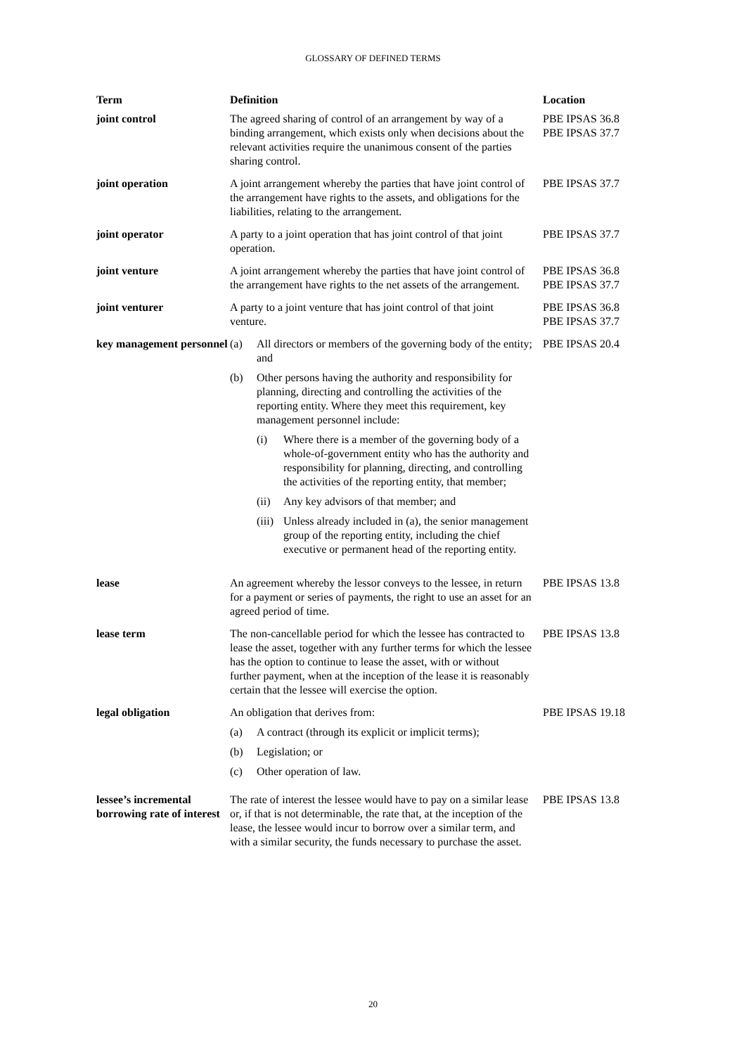GLOSSARY OF DEFINED TERMS
| Term | Definition | Location |
| --- | --- | --- |
| joint control | The agreed sharing of control of an arrangement by way of a binding arrangement, which exists only when decisions about the relevant activities require the unanimous consent of the parties sharing control. | PBE IPSAS 36.8 PBE IPSAS 37.7 |
| joint operation | A joint arrangement whereby the parties that have joint control of the arrangement have rights to the assets, and obligations for the liabilities, relating to the arrangement. | PBE IPSAS 37.7 |
| joint operator | A party to a joint operation that has joint control of that joint operation. | PBE IPSAS 37.7 |
| joint venture | A joint arrangement whereby the parties that have joint control of the arrangement have rights to the net assets of the arrangement. | PBE IPSAS 36.8 PBE IPSAS 37.7 |
| joint venturer | A party to a joint venture that has joint control of that joint venture. | PBE IPSAS 36.8 PBE IPSAS 37.7 |
| key management personnel | (a) All directors or members of the governing body of the entity; and (b) Other persons having the authority and responsibility for planning, directing and controlling the activities of the reporting entity. Where they meet this requirement, key management personnel include: (i) Where there is a member of the governing body of a whole-of-government entity who has the authority and responsibility for planning, directing, and controlling the activities of the reporting entity, that member; (ii) Any key advisors of that member; and (iii) Unless already included in (a), the senior management group of the reporting entity, including the chief executive or permanent head of the reporting entity. | PBE IPSAS 20.4 |
| lease | An agreement whereby the lessor conveys to the lessee, in return for a payment or series of payments, the right to use an asset for an agreed period of time. | PBE IPSAS 13.8 |
| lease term | The non-cancellable period for which the lessee has contracted to lease the asset, together with any further terms for which the lessee has the option to continue to lease the asset, with or without further payment, when at the inception of the lease it is reasonably certain that the lessee will exercise the option. | PBE IPSAS 13.8 |
| legal obligation | An obligation that derives from: (a) A contract (through its explicit or implicit terms); (b) Legislation; or (c) Other operation of law. | PBE IPSAS 19.18 |
| lessee’s incremental borrowing rate of interest | The rate of interest the lessee would have to pay on a similar lease or, if that is not determinable, the rate that, at the inception of the lease, the lessee would incur to borrow over a similar term, and with a similar security, the funds necessary to purchase the asset. | PBE IPSAS 13.8 |
20